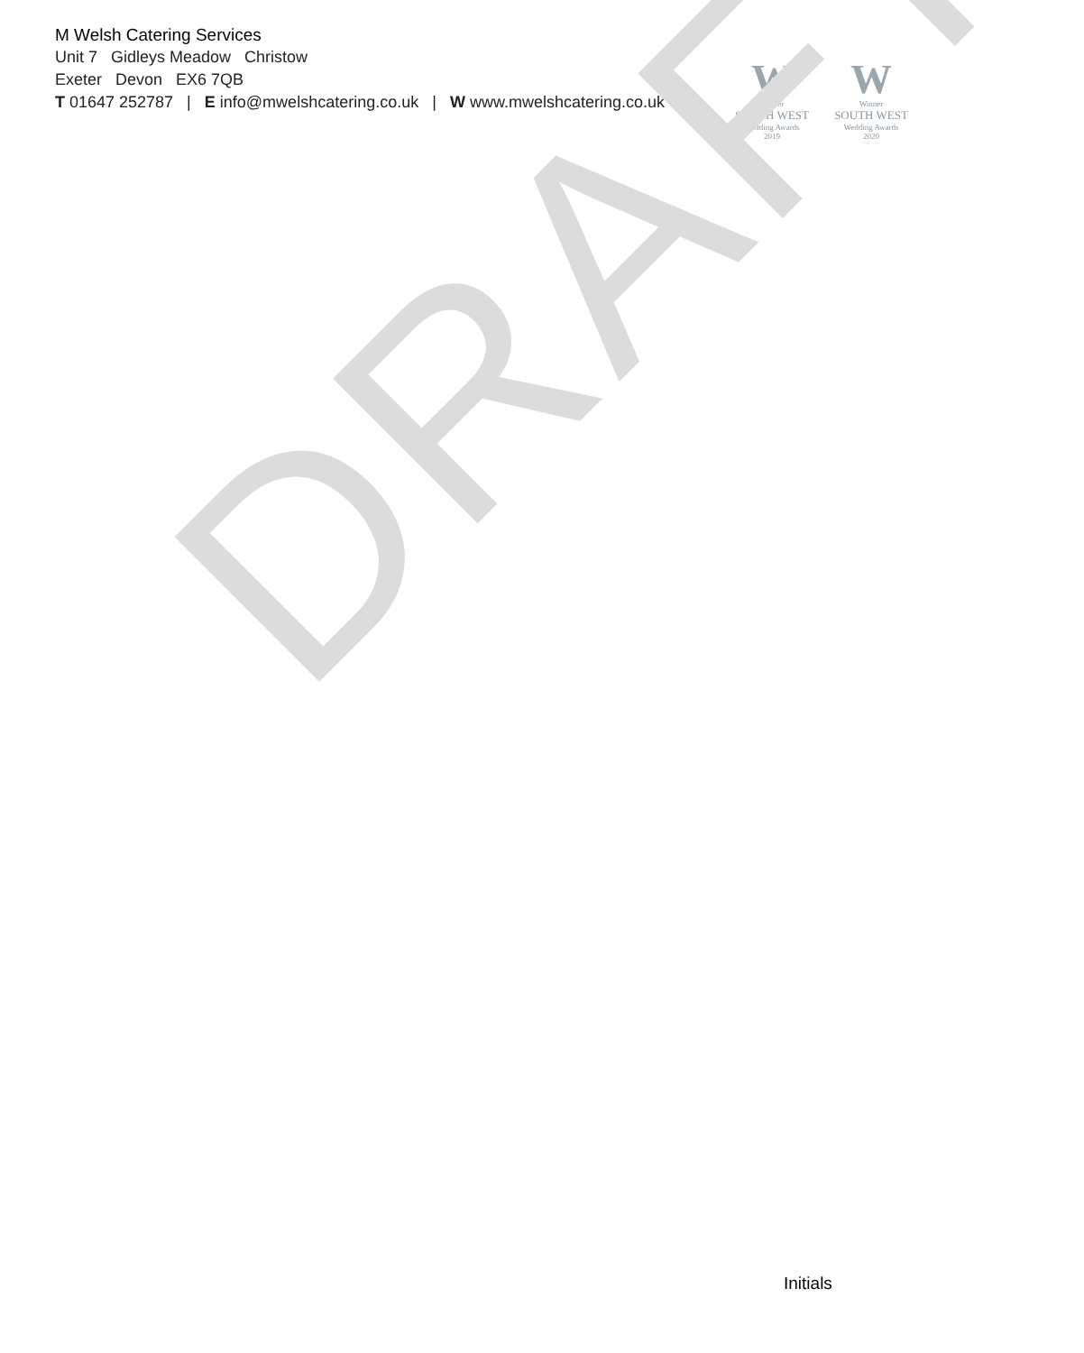M Welsh Catering Services
Unit 7 Gidleys Meadow Christow
Exeter Devon EX6 7QB
T 01647 252787 | E info@mwelshcatering.co.uk | W www.mwelshcatering.co.uk
W
Winner
SOUTH WEST
Wedding Awards
2019
W
Winner
SOUTH WEST
Wedding Awards
2020
DRAFT
Initials